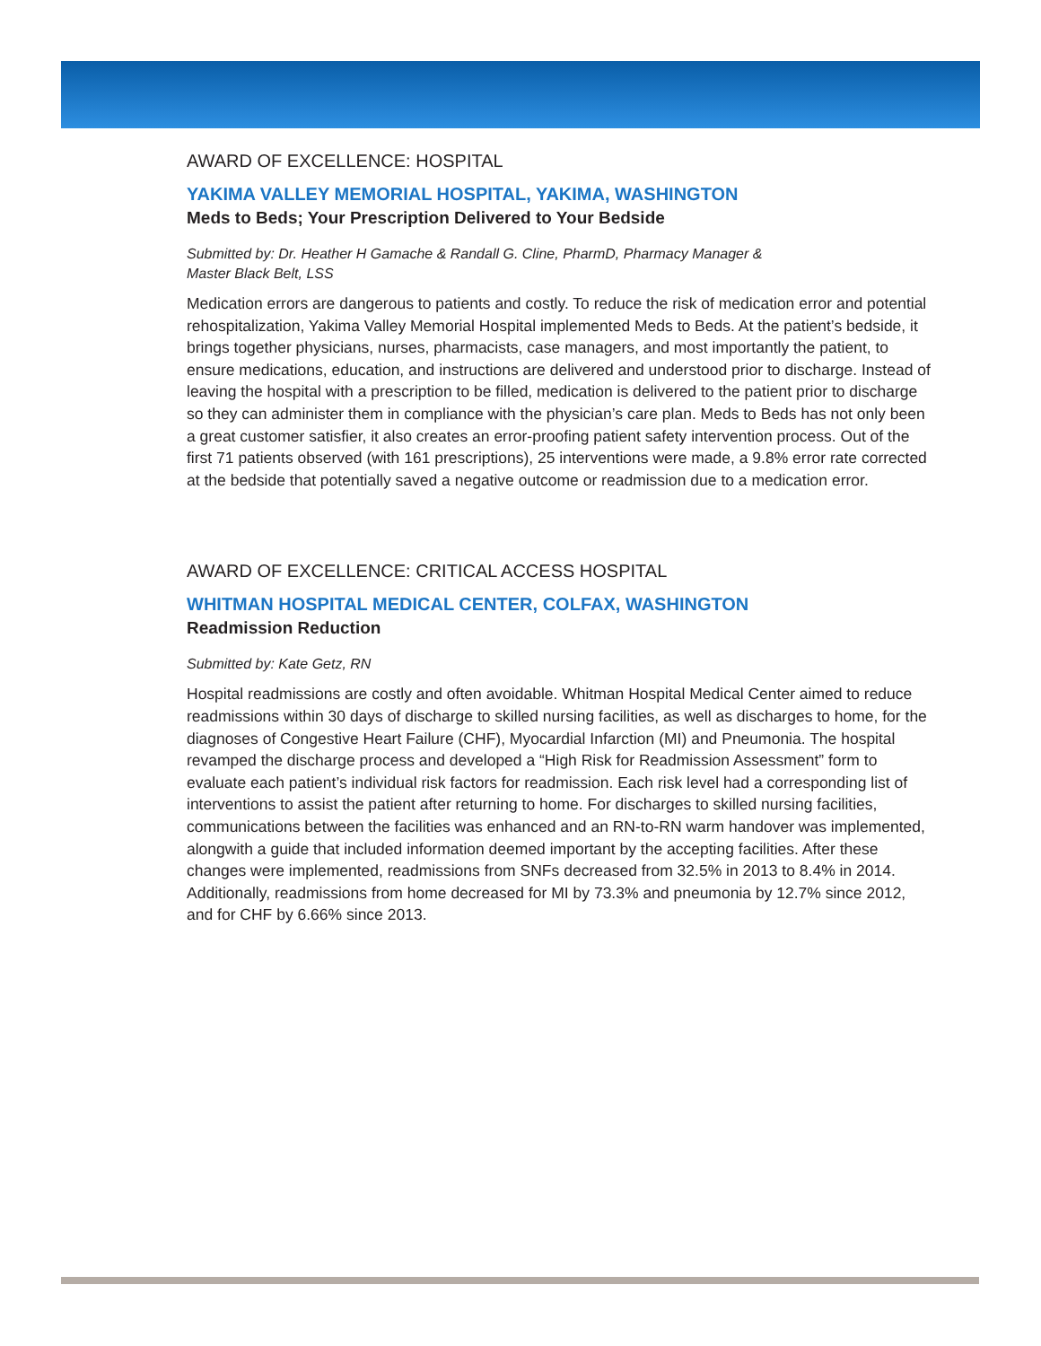AWARD OF EXCELLENCE: HOSPITAL
YAKIMA VALLEY MEMORIAL HOSPITAL, YAKIMA, WASHINGTON
Meds to Beds; Your Prescription Delivered to Your Bedside
Submitted by: Dr. Heather H Gamache & Randall G. Cline, PharmD, Pharmacy Manager &
Master Black Belt, LSS
Medication errors are dangerous to patients and costly. To reduce the risk of medication error and potential rehospitalization, Yakima Valley Memorial Hospital implemented Meds to Beds. At the patient’s bedside, it brings together physicians, nurses, pharmacists, case managers, and most importantly the patient, to ensure medications, education, and instructions are delivered and understood prior to discharge. Instead of leaving the hospital with a prescription to be filled, medication is delivered to the patient prior to discharge so they can administer them in compliance with the physician’s care plan. Meds to Beds has not only been a great customer satisfier, it also creates an error-proofing patient safety intervention process. Out of the first 71 patients observed (with 161 prescriptions), 25 interventions were made, a 9.8% error rate corrected at the bedside that potentially saved a negative outcome or readmission due to a medication error.
AWARD OF EXCELLENCE: CRITICAL ACCESS HOSPITAL
WHITMAN HOSPITAL MEDICAL CENTER, COLFAX, WASHINGTON
Readmission Reduction
Submitted by: Kate Getz, RN
Hospital readmissions are costly and often avoidable. Whitman Hospital Medical Center aimed to reduce readmissions within 30 days of discharge to skilled nursing facilities, as well as discharges to home, for the diagnoses of Congestive Heart Failure (CHF), Myocardial Infarction (MI) and Pneumonia. The hospital revamped the discharge process and developed a “High Risk for Readmission Assessment” form to evaluate each patient’s individual risk factors for readmission. Each risk level had a corresponding list of interventions to assist the patient after returning to home. For discharges to skilled nursing facilities, communications between the facilities was enhanced and an RN-to-RN warm handover was implemented, alongwith a guide that included information deemed important by the accepting facilities. After these changes were implemented, readmissions from SNFs decreased from 32.5% in 2013 to 8.4% in 2014. Additionally, readmissions from home decreased for MI by 73.3% and pneumonia by 12.7% since 2012, and for CHF by 6.66% since 2013.